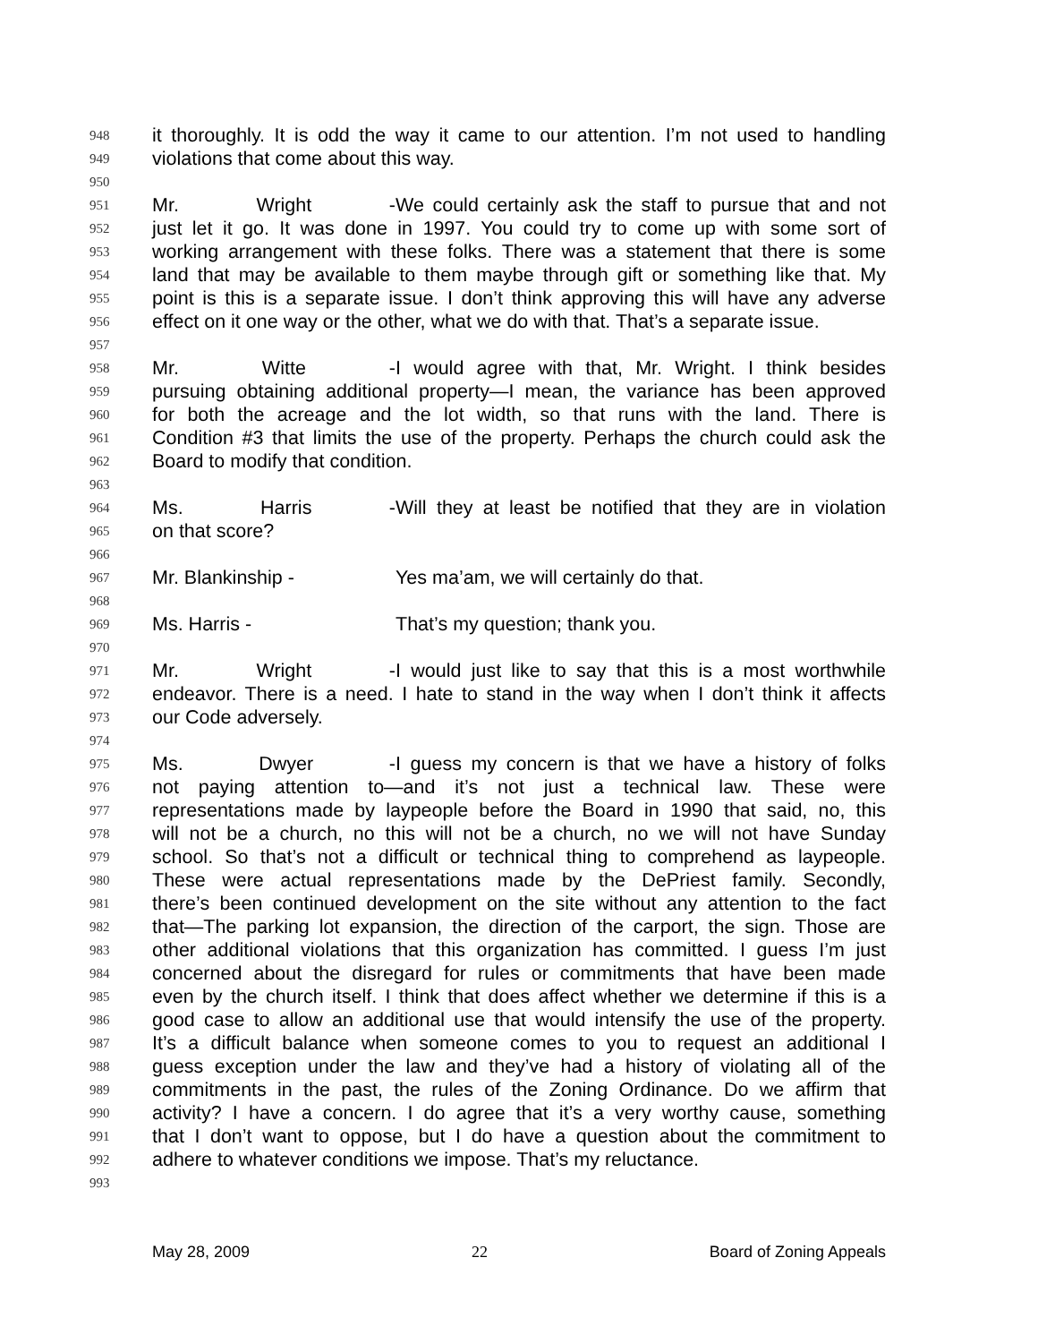948 it thoroughly. It is odd the way it came to our attention. I’m not used to handling
949 violations that come about this way.
950
951 Mr. Wright - We could certainly ask the staff to pursue that and not
952 just let it go. It was done in 1997. You could try to come up with some sort of
953 working arrangement with these folks. There was a statement that there is some
954 land that may be available to them maybe through gift or something like that. My
955 point is this is a separate issue. I don’t think approving this will have any adverse
956 effect on it one way or the other, what we do with that. That’s a separate issue.
957
958 Mr. Witte - I would agree with that, Mr. Wright. I think besides
959 pursuing obtaining additional property—I mean, the variance has been approved
960 for both the acreage and the lot width, so that runs with the land. There is
961 Condition #3 that limits the use of the property. Perhaps the church could ask the
962 Board to modify that condition.
963
964 Ms. Harris - Will they at least be notified that they are in violation
965 on that score?
966
967 Mr. Blankinship - Yes ma’am, we will certainly do that.
968
969 Ms. Harris - That’s my question; thank you.
970
971 Mr. Wright - I would just like to say that this is a most worthwhile
972 endeavor. There is a need. I hate to stand in the way when I don’t think it affects
973 our Code adversely.
974
975 Ms. Dwyer - I guess my concern is that we have a history of folks
976 not paying attention to—and it’s not just a technical law. These were
977 representations made by laypeople before the Board in 1990 that said, no, this
978 will not be a church, no this will not be a church, no we will not have Sunday
979 school. So that’s not a difficult or technical thing to comprehend as laypeople.
980 These were actual representations made by the DePriest family. Secondly,
981 there’s been continued development on the site without any attention to the fact
982 that—The parking lot expansion, the direction of the carport, the sign. Those are
983 other additional violations that this organization has committed. I guess I’m just
984 concerned about the disregard for rules or commitments that have been made
985 even by the church itself. I think that does affect whether we determine if this is a
986 good case to allow an additional use that would intensify the use of the property.
987 It’s a difficult balance when someone comes to you to request an additional I
988 guess exception under the law and they’ve had a history of violating all of the
989 commitments in the past, the rules of the Zoning Ordinance. Do we affirm that
990 activity? I have a concern. I do agree that it’s a very worthy cause, something
991 that I don’t want to oppose, but I do have a question about the commitment to
992 adhere to whatever conditions we impose. That’s my reluctance.
993
May 28, 2009 22 Board of Zoning Appeals